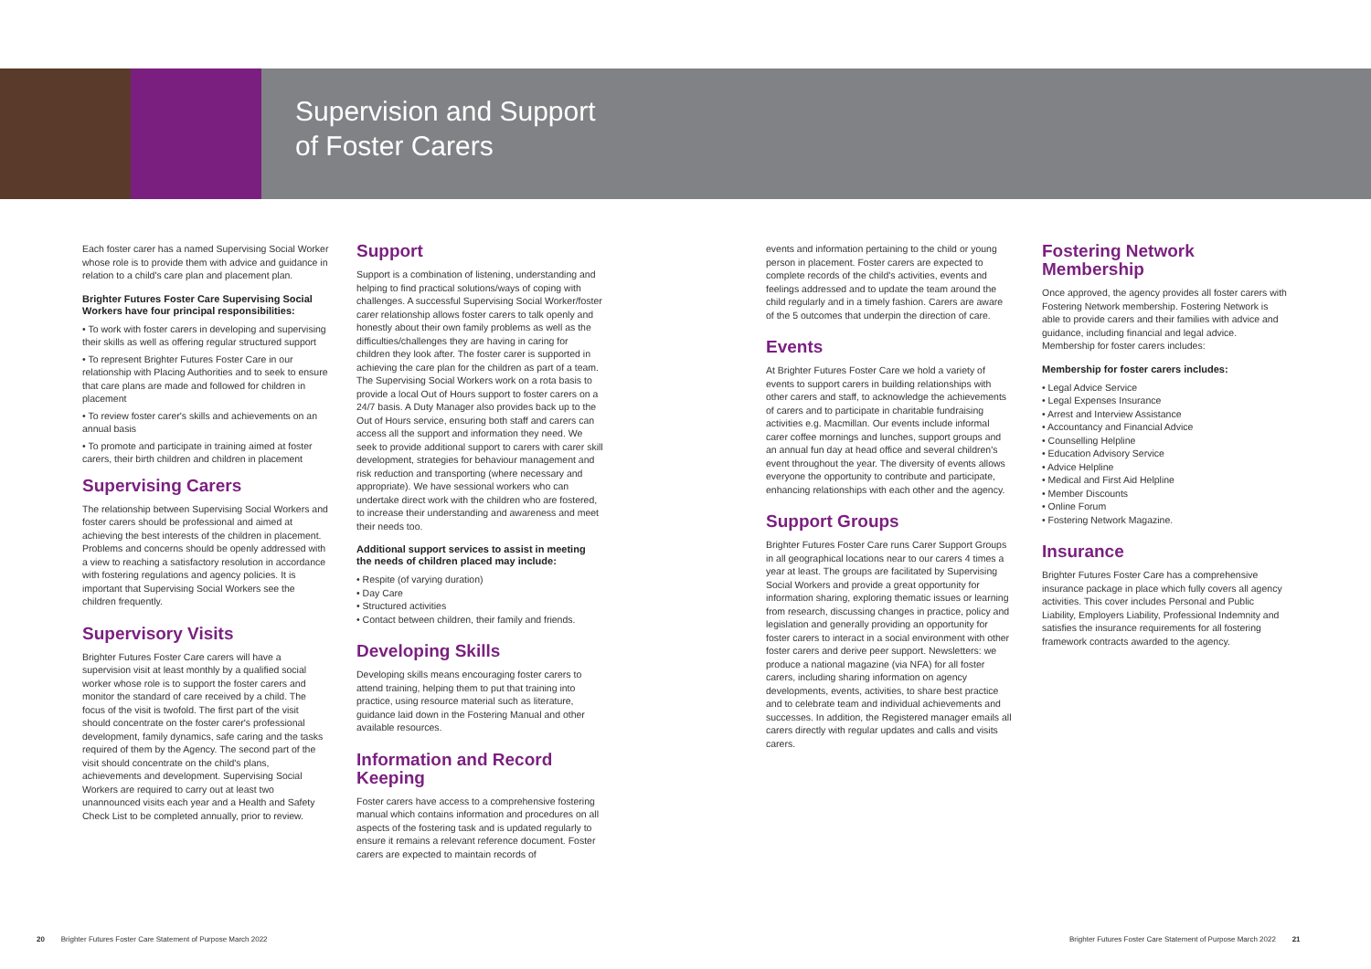Supervision and Support
of Foster Carers
Each foster carer has a named Supervising Social Worker whose role is to provide them with advice and guidance in relation to a child's care plan and placement plan.
Brighter Futures Foster Care Supervising Social Workers have four principal responsibilities:
• To work with foster carers in developing and supervising their skills as well as offering regular structured support
• To represent Brighter Futures Foster Care in our relationship with Placing Authorities and to seek to ensure that care plans are made and followed for children in placement
• To review foster carer's skills and achievements on an annual basis
• To promote and participate in training aimed at foster carers, their birth children and children in placement
Supervising Carers
The relationship between Supervising Social Workers and foster carers should be professional and aimed at achieving the best interests of the children in placement. Problems and concerns should be openly addressed with a view to reaching a satisfactory resolution in accordance with fostering regulations and agency policies. It is important that Supervising Social Workers see the children frequently.
Supervisory Visits
Brighter Futures Foster Care carers will have a supervision visit at least monthly by a qualified social worker whose role is to support the foster carers and monitor the standard of care received by a child. The focus of the visit is twofold. The first part of the visit should concentrate on the foster carer's professional development, family dynamics, safe caring and the tasks required of them by the Agency. The second part of the visit should concentrate on the child's plans, achievements and development. Supervising Social Workers are required to carry out at least two unannounced visits each year and a Health and Safety Check List to be completed annually, prior to review.
Support
Support is a combination of listening, understanding and helping to find practical solutions/ways of coping with challenges. A successful Supervising Social Worker/foster carer relationship allows foster carers to talk openly and honestly about their own family problems as well as the difficulties/challenges they are having in caring for children they look after. The foster carer is supported in achieving the care plan for the children as part of a team. The Supervising Social Workers work on a rota basis to provide a local Out of Hours support to foster carers on a 24/7 basis. A Duty Manager also provides back up to the Out of Hours service, ensuring both staff and carers can access all the support and information they need. We seek to provide additional support to carers with carer skill development, strategies for behaviour management and risk reduction and transporting (where necessary and appropriate). We have sessional workers who can undertake direct work with the children who are fostered, to increase their understanding and awareness and meet their needs too.
Additional support services to assist in meeting the needs of children placed may include:
• Respite (of varying duration)
• Day Care
• Structured activities
• Contact between children, their family and friends.
Developing Skills
Developing skills means encouraging foster carers to attend training, helping them to put that training into practice, using resource material such as literature, guidance laid down in the Fostering Manual and other available resources.
Information and Record Keeping
Foster carers have access to a comprehensive fostering manual which contains information and procedures on all aspects of the fostering task and is updated regularly to ensure it remains a relevant reference document. Foster carers are expected to maintain records of
events and information pertaining to the child or young person in placement. Foster carers are expected to complete records of the child's activities, events and feelings addressed and to update the team around the child regularly and in a timely fashion. Carers are aware of the 5 outcomes that underpin the direction of care.
Events
At Brighter Futures Foster Care we hold a variety of events to support carers in building relationships with other carers and staff, to acknowledge the achievements of carers and to participate in charitable fundraising activities e.g. Macmillan. Our events include informal carer coffee mornings and lunches, support groups and an annual fun day at head office and several children's event throughout the year. The diversity of events allows everyone the opportunity to contribute and participate, enhancing relationships with each other and the agency.
Support Groups
Brighter Futures Foster Care runs Carer Support Groups in all geographical locations near to our carers 4 times a year at least. The groups are facilitated by Supervising Social Workers and provide a great opportunity for information sharing, exploring thematic issues or learning from research, discussing changes in practice, policy and legislation and generally providing an opportunity for foster carers to interact in a social environment with other foster carers and derive peer support. Newsletters: we produce a national magazine (via NFA) for all foster carers, including sharing information on agency developments, events, activities, to share best practice and to celebrate team and individual achievements and successes. In addition, the Registered manager emails all carers directly with regular updates and calls and visits carers.
Fostering Network Membership
Once approved, the agency provides all foster carers with Fostering Network membership. Fostering Network is able to provide carers and their families with advice and guidance, including financial and legal advice. Membership for foster carers includes:
Membership for foster carers includes:
• Legal Advice Service
• Legal Expenses Insurance
• Arrest and Interview Assistance
• Accountancy and Financial Advice
• Counselling Helpline
• Education Advisory Service
• Advice Helpline
• Medical and First Aid Helpline
• Member Discounts
• Online Forum
• Fostering Network Magazine.
Insurance
Brighter Futures Foster Care has a comprehensive insurance package in place which fully covers all agency activities. This cover includes Personal and Public Liability, Employers Liability, Professional Indemnity and satisfies the insurance requirements for all fostering framework contracts awarded to the agency.
20 Brighter Futures Foster Care Statement of Purpose March 2022
Brighter Futures Foster Care Statement of Purpose March 2022 21